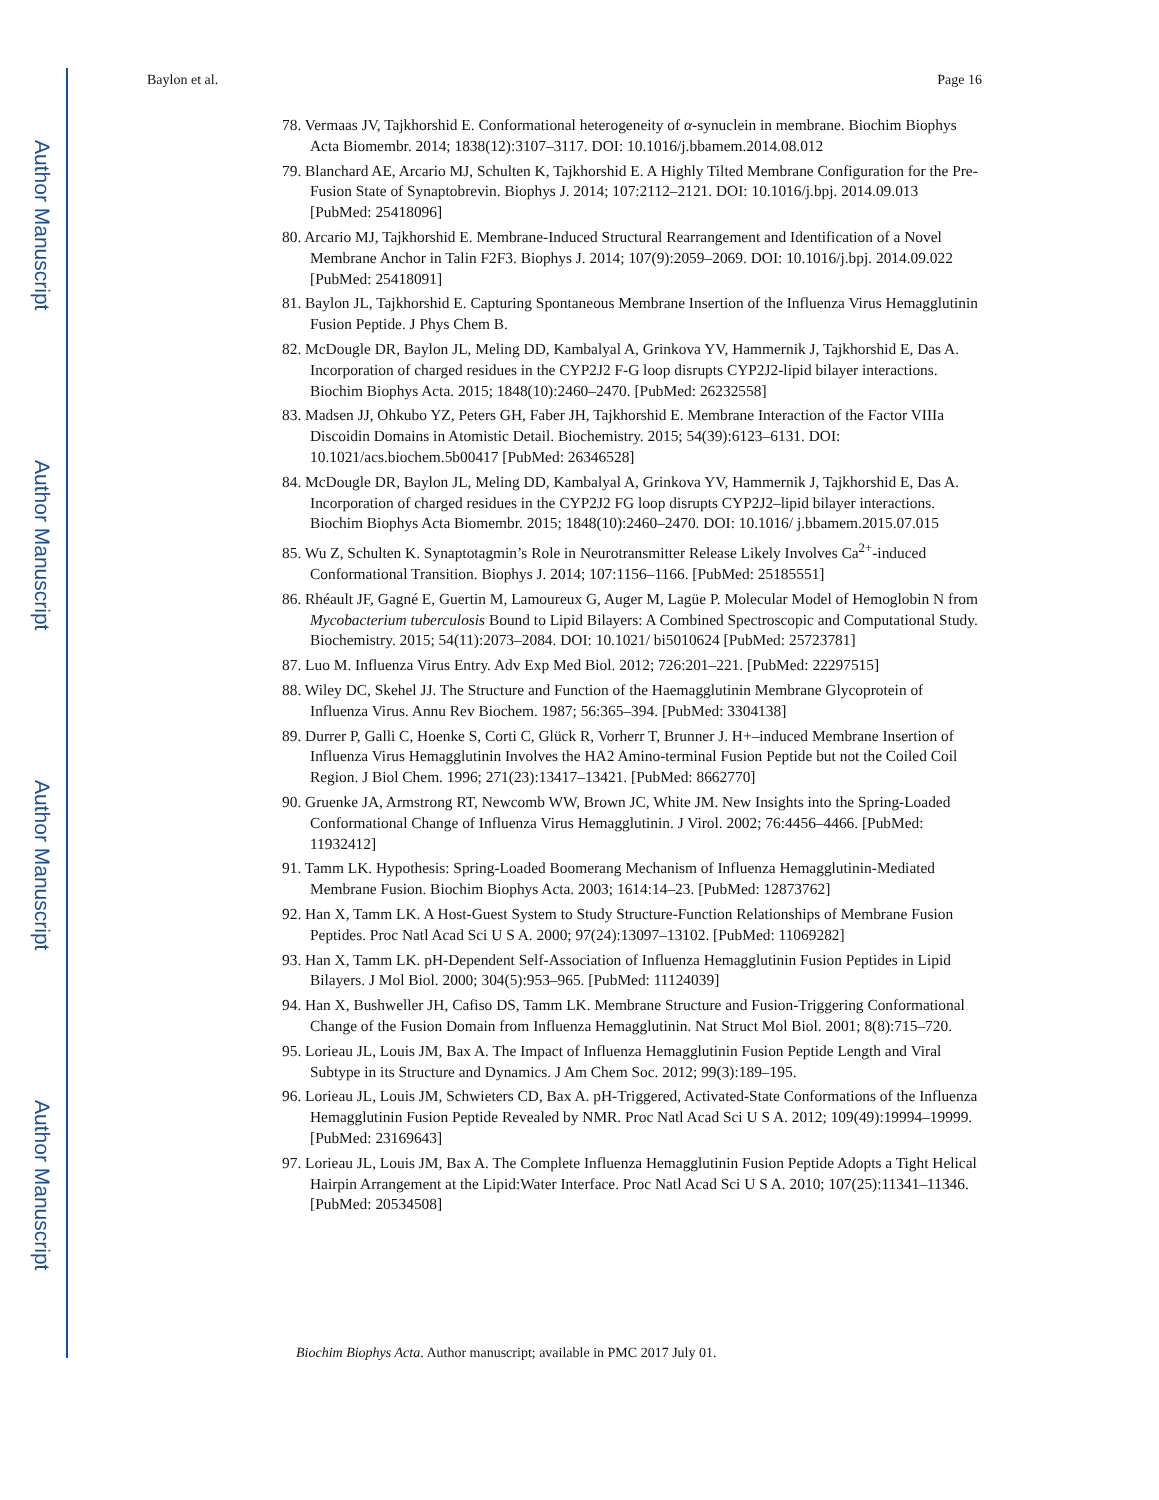Author Manuscript
Author Manuscript
Author Manuscript
Author Manuscript
Baylon et al. Page 16
78. Vermaas JV, Tajkhorshid E. Conformational heterogeneity of α-synuclein in membrane. Biochim Biophys Acta Biomembr. 2014; 1838(12):3107–3117. DOI: 10.1016/j.bbamem.2014.08.012
79. Blanchard AE, Arcario MJ, Schulten K, Tajkhorshid E. A Highly Tilted Membrane Configuration for the Pre-Fusion State of Synaptobrevin. Biophys J. 2014; 107:2112–2121. DOI: 10.1016/j.bpj. 2014.09.013 [PubMed: 25418096]
80. Arcario MJ, Tajkhorshid E. Membrane-Induced Structural Rearrangement and Identification of a Novel Membrane Anchor in Talin F2F3. Biophys J. 2014; 107(9):2059–2069. DOI: 10.1016/j.bpj. 2014.09.022 [PubMed: 25418091]
81. Baylon JL, Tajkhorshid E. Capturing Spontaneous Membrane Insertion of the Influenza Virus Hemagglutinin Fusion Peptide. J Phys Chem B.
82. McDougle DR, Baylon JL, Meling DD, Kambalyal A, Grinkova YV, Hammernik J, Tajkhorshid E, Das A. Incorporation of charged residues in the CYP2J2 F-G loop disrupts CYP2J2-lipid bilayer interactions. Biochim Biophys Acta. 2015; 1848(10):2460–2470. [PubMed: 26232558]
83. Madsen JJ, Ohkubo YZ, Peters GH, Faber JH, Tajkhorshid E. Membrane Interaction of the Factor VIIIa Discoidin Domains in Atomistic Detail. Biochemistry. 2015; 54(39):6123–6131. DOI: 10.1021/acs.biochem.5b00417 [PubMed: 26346528]
84. McDougle DR, Baylon JL, Meling DD, Kambalyal A, Grinkova YV, Hammernik J, Tajkhorshid E, Das A. Incorporation of charged residues in the CYP2J2 FG loop disrupts CYP2J2–lipid bilayer interactions. Biochim Biophys Acta Biomembr. 2015; 1848(10):2460–2470. DOI: 10.1016/ j.bbamem.2015.07.015
85. Wu Z, Schulten K. Synaptotagmin’s Role in Neurotransmitter Release Likely Involves Ca<sup>2+</sup>-induced Conformational Transition. Biophys J. 2014; 107:1156–1166. [PubMed: 25185551]
86. Rhéault JF, Gagné E, Guertin M, Lamoureux G, Auger M, Lagüe P. Molecular Model of Hemoglobin N from Mycobacterium tuberculosis Bound to Lipid Bilayers: A Combined Spectroscopic and Computational Study. Biochemistry. 2015; 54(11):2073–2084. DOI: 10.1021/ bi5010624 [PubMed: 25723781]
87. Luo M. Influenza Virus Entry. Adv Exp Med Biol. 2012; 726:201–221. [PubMed: 22297515]
88. Wiley DC, Skehel JJ. The Structure and Function of the Haemagglutinin Membrane Glycoprotein of Influenza Virus. Annu Rev Biochem. 1987; 56:365–394. [PubMed: 3304138]
89. Durrer P, Galli C, Hoenke S, Corti C, Glück R, Vorherr T, Brunner J. H+–induced Membrane Insertion of Influenza Virus Hemagglutinin Involves the HA2 Amino-terminal Fusion Peptide but not the Coiled Coil Region. J Biol Chem. 1996; 271(23):13417–13421. [PubMed: 8662770]
90. Gruenke JA, Armstrong RT, Newcomb WW, Brown JC, White JM. New Insights into the Spring-Loaded Conformational Change of Influenza Virus Hemagglutinin. J Virol. 2002; 76:4456–4466. [PubMed: 11932412]
91. Tamm LK. Hypothesis: Spring-Loaded Boomerang Mechanism of Influenza Hemagglutinin-Mediated Membrane Fusion. Biochim Biophys Acta. 2003; 1614:14–23. [PubMed: 12873762]
92. Han X, Tamm LK. A Host-Guest System to Study Structure-Function Relationships of Membrane Fusion Peptides. Proc Natl Acad Sci U S A. 2000; 97(24):13097–13102. [PubMed: 11069282]
93. Han X, Tamm LK. pH-Dependent Self-Association of Influenza Hemagglutinin Fusion Peptides in Lipid Bilayers. J Mol Biol. 2000; 304(5):953–965. [PubMed: 11124039]
94. Han X, Bushweller JH, Cafiso DS, Tamm LK. Membrane Structure and Fusion-Triggering Conformational Change of the Fusion Domain from Influenza Hemagglutinin. Nat Struct Mol Biol. 2001; 8(8):715–720.
95. Lorieau JL, Louis JM, Bax A. The Impact of Influenza Hemagglutinin Fusion Peptide Length and Viral Subtype in its Structure and Dynamics. J Am Chem Soc. 2012; 99(3):189–195.
96. Lorieau JL, Louis JM, Schwieters CD, Bax A. pH-Triggered, Activated-State Conformations of the Influenza Hemagglutinin Fusion Peptide Revealed by NMR. Proc Natl Acad Sci U S A. 2012; 109(49):19994–19999. [PubMed: 23169643]
97. Lorieau JL, Louis JM, Bax A. The Complete Influenza Hemagglutinin Fusion Peptide Adopts a Tight Helical Hairpin Arrangement at the Lipid:Water Interface. Proc Natl Acad Sci U S A. 2010; 107(25):11341–11346. [PubMed: 20534508]
Biochim Biophys Acta. Author manuscript; available in PMC 2017 July 01.